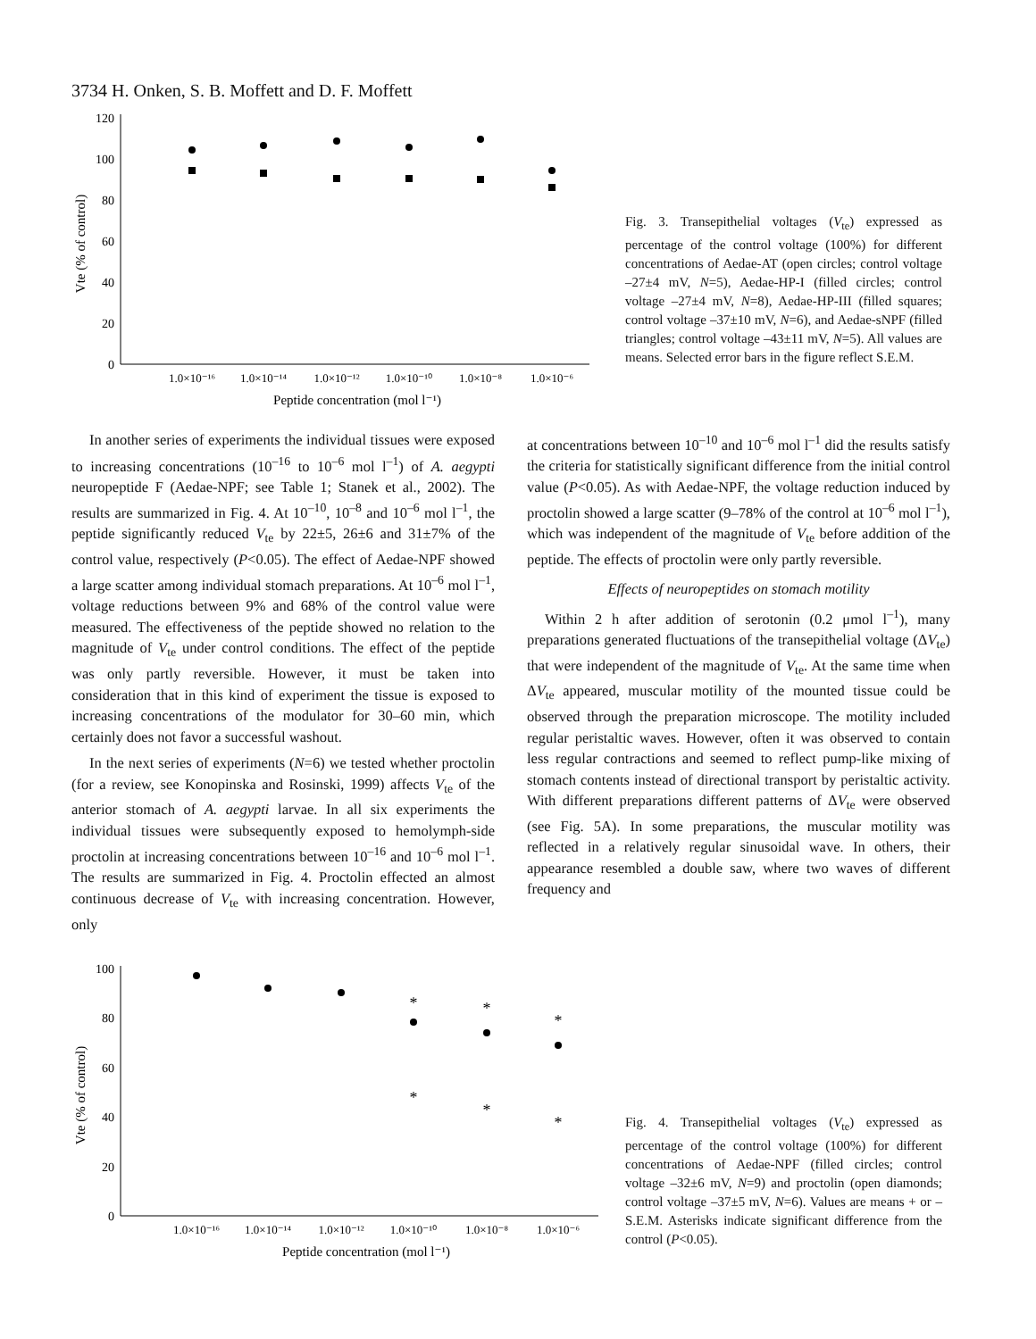3734 H. Onken, S. B. Moffett and D. F. Moffett
0
20
40
60
80
100
120
1.0×10⁻¹⁶
1.0×10⁻¹⁴
1.0×10⁻¹²
1.0×10⁻¹⁰
1.0×10⁻⁸
1.0×10⁻⁶
Peptide concentration (mol l⁻¹)
Vte (% of control)
Fig. 3. Transepithelial voltages (V<sub>te</sub>) expressed as percentage of the control voltage (100%) for different concentrations of Aedae-AT (open circles; control voltage –27±4 mV, N=5), Aedae-HP-I (filled circles; control voltage –27±4 mV, N=8), Aedae-HP-III (filled squares; control voltage –37±10 mV, N=6), and Aedae-sNPF (filled triangles; control voltage –43±11 mV, N=5). All values are means. Selected error bars in the figure reflect S.E.M.
In another series of experiments the individual tissues were exposed to increasing concentrations (10<sup>–16</sup> to 10<sup>–6</sup> mol l<sup>–1</sup>) of A. aegypti neuropeptide F (Aedae-NPF; see Table 1; Stanek et al., 2002). The results are summarized in Fig. 4. At 10<sup>–10</sup>, 10<sup>–8</sup> and 10<sup>–6</sup> mol l<sup>–1</sup>, the peptide significantly reduced V<sub>te</sub> by 22±5, 26±6 and 31±7% of the control value, respectively (P<0.05). The effect of Aedae-NPF showed a large scatter among individual stomach preparations. At 10<sup>–6</sup> mol l<sup>–1</sup>, voltage reductions between 9% and 68% of the control value were measured. The effectiveness of the peptide showed no relation to the magnitude of V<sub>te</sub> under control conditions. The effect of the peptide was only partly reversible. However, it must be taken into consideration that in this kind of experiment the tissue is exposed to increasing concentrations of the modulator for 30–60 min, which certainly does not favor a successful washout.
In the next series of experiments (N=6) we tested whether proctolin (for a review, see Konopinska and Rosinski, 1999) affects V<sub>te</sub> of the anterior stomach of A. aegypti larvae. In all six experiments the individual tissues were subsequently exposed to hemolymph-side proctolin at increasing concentrations between 10<sup>–16</sup> and 10<sup>–6</sup> mol l<sup>–1</sup>. The results are summarized in Fig. 4. Proctolin effected an almost continuous decrease of V<sub>te</sub> with increasing concentration. However, only
at concentrations between 10<sup>–10</sup> and 10<sup>–6</sup> mol l<sup>–1</sup> did the results satisfy the criteria for statistically significant difference from the initial control value (P<0.05). As with Aedae-NPF, the voltage reduction induced by proctolin showed a large scatter (9–78% of the control at 10<sup>–6</sup> mol l<sup>–1</sup>), which was independent of the magnitude of V<sub>te</sub> before addition of the peptide. The effects of proctolin were only partly reversible.
Effects of neuropeptides on stomach motility
Within 2 h after addition of serotonin (0.2 μmol l<sup>–1</sup>), many preparations generated fluctuations of the transepithelial voltage (ΔV<sub>te</sub>) that were independent of the magnitude of V<sub>te</sub>. At the same time when ΔV<sub>te</sub> appeared, muscular motility of the mounted tissue could be observed through the preparation microscope. The motility included regular peristaltic waves. However, often it was observed to contain less regular contractions and seemed to reflect pump-like mixing of stomach contents instead of directional transport by peristaltic activity. With different preparations different patterns of ΔV<sub>te</sub> were observed (see Fig. 5A). In some preparations, the muscular motility was reflected in a relatively regular sinusoidal wave. In others, their appearance resembled a double saw, where two waves of different frequency and
0
20
40
60
80
100
1.0×10⁻¹⁶
1.0×10⁻¹⁴
1.0×10⁻¹²
1.0×10⁻¹⁰
1.0×10⁻⁸
1.0×10⁻⁶
Peptide concentration (mol l⁻¹)
Vte (% of control)
*
*
*
*
*
*
Fig. 4. Transepithelial voltages (V<sub>te</sub>) expressed as percentage of the control voltage (100%) for different concentrations of Aedae-NPF (filled circles; control voltage –32±6 mV, N=9) and proctolin (open diamonds; control voltage –37±5 mV, N=6). Values are means + or – S.E.M. Asterisks indicate significant difference from the control (P<0.05).